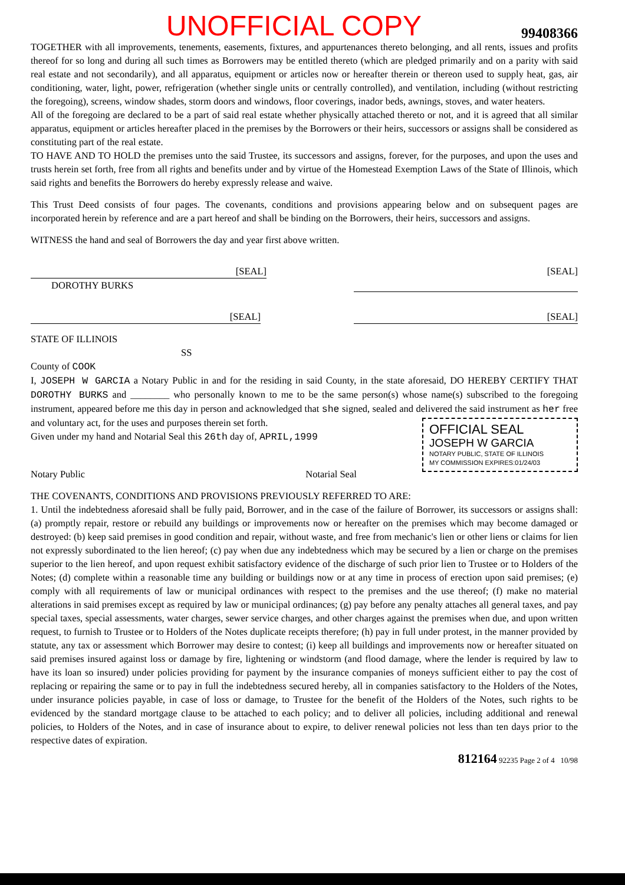UNOFFICIAL COPY 99408366
TOGETHER with all improvements, tenements, easements, fixtures, and appurtenances thereto belonging, and all rents, issues and profits thereof for so long and during all such times as Borrowers may be entitled thereto (which are pledged primarily and on a parity with said real estate and not secondarily), and all apparatus, equipment or articles now or hereafter therein or thereon used to supply heat, gas, air conditioning, water, light, power, refrigeration (whether single units or centrally controlled), and ventilation, including (without restricting the foregoing), screens, window shades, storm doors and windows, floor coverings, inador beds, awnings, stoves, and water heaters.
All of the foregoing are declared to be a part of said real estate whether physically attached thereto or not, and it is agreed that all similar apparatus, equipment or articles hereafter placed in the premises by the Borrowers or their heirs, successors or assigns shall be considered as constituting part of the real estate.
TO HAVE AND TO HOLD the premises unto the said Trustee, its successors and assigns, forever, for the purposes, and upon the uses and trusts herein set forth, free from all rights and benefits under and by virtue of the Homestead Exemption Laws of the State of Illinois, which said rights and benefits the Borrowers do hereby expressly release and waive.
This Trust Deed consists of four pages. The covenants, conditions and provisions appearing below and on subsequent pages are incorporated herein by reference and are a part hereof and shall be binding on the Borrowers, their heirs, successors and assigns.
WITNESS the hand and seal of Borrowers the day and year first above written.
[SEAL]
DOROTHY BURKS
[SEAL]
[SEAL] [SEAL]
STATE OF ILLINOIS
SS
County of COOK
I, JOSEPH W GARCIA a Notary Public in and for the residing in said County, in the state aforesaid, DO HEREBY CERTIFY THAT DOROTHY BURKS and ________ who personally known to me to be the same person(s) whose name(s) subscribed to the foregoing instrument, appeared before me this day in person and acknowledged that she signed, sealed and delivered the said instrument as her free and voluntary act, for the uses and purposes therein set forth.
OFFICIAL SEAL
JOSEPH W GARCIA
NOTARY PUBLIC, STATE OF ILLINOIS
MY COMMISSION EXPIRES:01/24/03
Given under my hand and Notarial Seal this 26th day of, APRIL,1999
Notary Public Notarial Seal
THE COVENANTS, CONDITIONS AND PROVISIONS PREVIOUSLY REFERRED TO ARE:
1. Until the indebtedness aforesaid shall be fully paid, Borrower, and in the case of the failure of Borrower, its successors or assigns shall: (a) promptly repair, restore or rebuild any buildings or improvements now or hereafter on the premises which may become damaged or destroyed: (b) keep said premises in good condition and repair, without waste, and free from mechanic's lien or other liens or claims for lien not expressly subordinated to the lien hereof; (c) pay when due any indebtedness which may be secured by a lien or charge on the premises superior to the lien hereof, and upon request exhibit satisfactory evidence of the discharge of such prior lien to Trustee or to Holders of the Notes; (d) complete within a reasonable time any building or buildings now or at any time in process of erection upon said premises; (e) comply with all requirements of law or municipal ordinances with respect to the premises and the use thereof; (f) make no material alterations in said premises except as required by law or municipal ordinances; (g) pay before any penalty attaches all general taxes, and pay special taxes, special assessments, water charges, sewer service charges, and other charges against the premises when due, and upon written request, to furnish to Trustee or to Holders of the Notes duplicate receipts therefore; (h) pay in full under protest, in the manner provided by statute, any tax or assessment which Borrower may desire to contest; (i) keep all buildings and improvements now or hereafter situated on said premises insured against loss or damage by fire, lightening or windstorm (and flood damage, where the lender is required by law to have its loan so insured) under policies providing for payment by the insurance companies of moneys sufficient either to pay the cost of replacing or repairing the same or to pay in full the indebtedness secured hereby, all in companies satisfactory to the Holders of the Notes, under insurance policies payable, in case of loss or damage, to Trustee for the benefit of the Holders of the Notes, such rights to be evidenced by the standard mortgage clause to be attached to each policy; and to deliver all policies, including additional and renewal policies, to Holders of the Notes, and in case of insurance about to expire, to deliver renewal policies not less than ten days prior to the respective dates of expiration.
812164 92235 Page 2 of 4 10/98